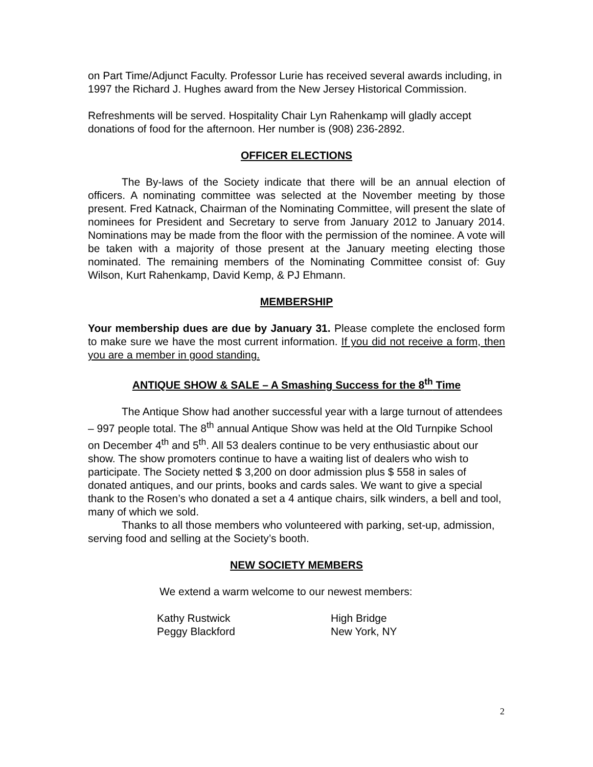on Part Time/Adjunct Faculty. Professor Lurie has received several awards including, in 1997 the Richard J. Hughes award from the New Jersey Historical Commission.
Refreshments will be served. Hospitality Chair Lyn Rahenkamp will gladly accept donations of food for the afternoon. Her number is (908) 236-2892.
OFFICER ELECTIONS
The By-laws of the Society indicate that there will be an annual election of officers. A nominating committee was selected at the November meeting by those present. Fred Katnack, Chairman of the Nominating Committee, will present the slate of nominees for President and Secretary to serve from January 2012 to January 2014. Nominations may be made from the floor with the permission of the nominee. A vote will be taken with a majority of those present at the January meeting electing those nominated. The remaining members of the Nominating Committee consist of: Guy Wilson, Kurt Rahenkamp, David Kemp, & PJ Ehmann.
MEMBERSHIP
Your membership dues are due by January 31. Please complete the enclosed form to make sure we have the most current information. If you did not receive a form, then you are a member in good standing.
ANTIQUE SHOW & SALE – A Smashing Success for the 8<sup>th</sup> Time
The Antique Show had another successful year with a large turnout of attendees – 997 people total. The 8<sup>th</sup> annual Antique Show was held at the Old Turnpike School on December 4<sup>th</sup> and 5<sup>th</sup>. All 53 dealers continue to be very enthusiastic about our show. The show promoters continue to have a waiting list of dealers who wish to participate. The Society netted $ 3,200 on door admission plus $ 558 in sales of donated antiques, and our prints, books and cards sales. We want to give a special thank to the Rosen’s who donated a set a 4 antique chairs, silk winders, a bell and tool, many of which we sold.
Thanks to all those members who volunteered with parking, set-up, admission, serving food and selling at the Society’s booth.
NEW SOCIETY MEMBERS
We extend a warm welcome to our newest members:
Kathy Rustwick High Bridge Peggy Blackford New York, NY
2